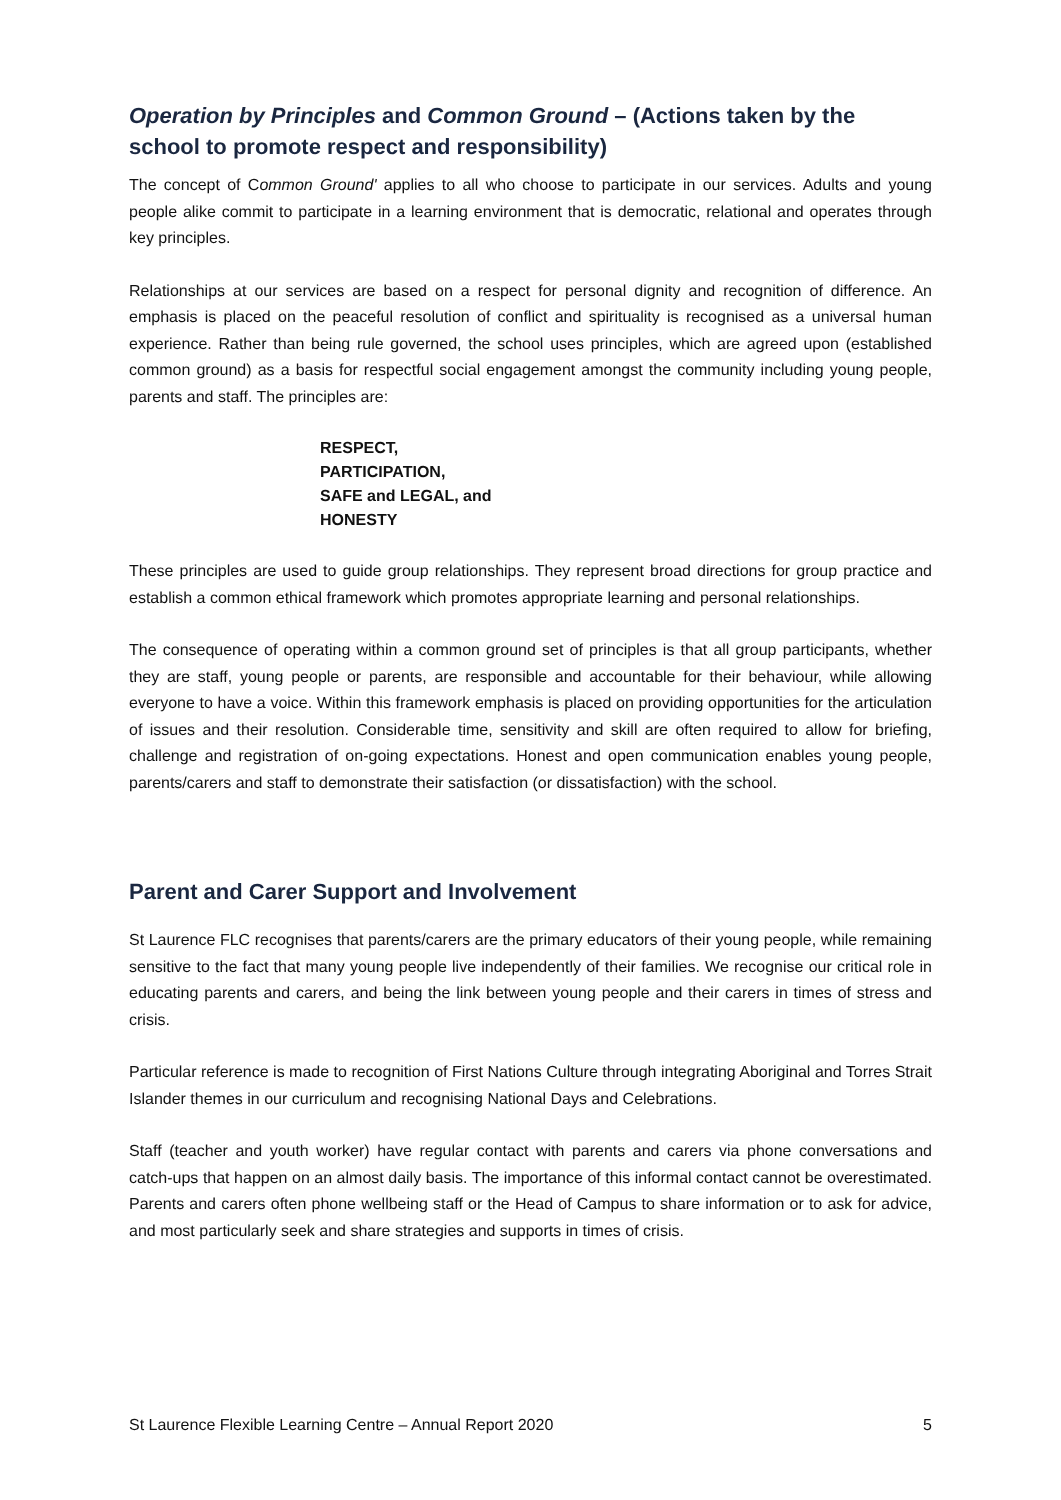Operation by Principles and Common Ground – (Actions taken by the school to promote respect and responsibility)
The concept of Common Ground' applies to all who choose to participate in our services. Adults and young people alike commit to participate in a learning environment that is democratic, relational and operates through key principles.
Relationships at our services are based on a respect for personal dignity and recognition of difference. An emphasis is placed on the peaceful resolution of conflict and spirituality is recognised as a universal human experience. Rather than being rule governed, the school uses principles, which are agreed upon (established common ground) as a basis for respectful social engagement amongst the community including young people, parents and staff. The principles are:
RESPECT,
PARTICIPATION,
SAFE and LEGAL, and
HONESTY
These principles are used to guide group relationships. They represent broad directions for group practice and establish a common ethical framework which promotes appropriate learning and personal relationships.
The consequence of operating within a common ground set of principles is that all group participants, whether they are staff, young people or parents, are responsible and accountable for their behaviour, while allowing everyone to have a voice. Within this framework emphasis is placed on providing opportunities for the articulation of issues and their resolution. Considerable time, sensitivity and skill are often required to allow for briefing, challenge and registration of on-going expectations. Honest and open communication enables young people, parents/carers and staff to demonstrate their satisfaction (or dissatisfaction) with the school.
Parent and Carer Support and Involvement
St Laurence FLC recognises that parents/carers are the primary educators of their young people, while remaining sensitive to the fact that many young people live independently of their families. We recognise our critical role in educating parents and carers, and being the link between young people and their carers in times of stress and crisis.
Particular reference is made to recognition of First Nations Culture through integrating Aboriginal and Torres Strait Islander themes in our curriculum and recognising National Days and Celebrations.
Staff (teacher and youth worker) have regular contact with parents and carers via phone conversations and catch-ups that happen on an almost daily basis. The importance of this informal contact cannot be overestimated. Parents and carers often phone wellbeing staff or the Head of Campus to share information or to ask for advice, and most particularly seek and share strategies and supports in times of crisis.
St Laurence Flexible Learning Centre – Annual Report 2020 5